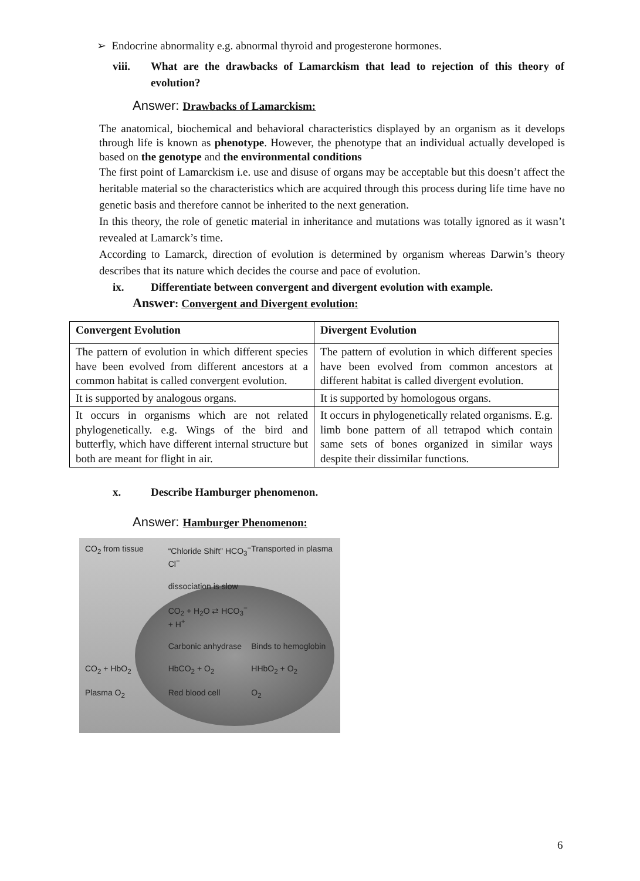➢ Endocrine abnormality e.g. abnormal thyroid and progesterone hormones.
viii. What are the drawbacks of Lamarckism that lead to rejection of this theory of evolution?
Answer: Drawbacks of Lamarckism:
The anatomical, biochemical and behavioral characteristics displayed by an organism as it develops through life is known as phenotype. However, the phenotype that an individual actually developed is based on the genotype and the environmental conditions
The first point of Lamarckism i.e. use and disuse of organs may be acceptable but this doesn’t affect the heritable material so the characteristics which are acquired through this process during life time have no genetic basis and therefore cannot be inherited to the next generation.
In this theory, the role of genetic material in inheritance and mutations was totally ignored as it wasn’t revealed at Lamarck’s time.
According to Lamarck, direction of evolution is determined by organism whereas Darwin’s theory describes that its nature which decides the course and pace of evolution.
ix. Differentiate between convergent and divergent evolution with example.
Answer: Convergent and Divergent evolution:
| Convergent Evolution | Divergent Evolution |
| --- | --- |
| The pattern of evolution in which different species have been evolved from different ancestors at a common habitat is called convergent evolution. | The pattern of evolution in which different species have been evolved from common ancestors at different habitat is called divergent evolution. |
| It is supported by analogous organs. | It is supported by homologous organs. |
| It occurs in organisms which are not related phylogenetically. e.g. Wings of the bird and butterfly, which have different internal structure but both are meant for flight in air. | It occurs in phylogenetically related organisms. E.g. limb bone pattern of all tetrapod which contain same sets of bones organized in similar ways despite their dissimilar functions. |
x. Describe Hamburger phenomenon.
Answer: Hamburger Phenomenon:
CO<sub>2</sub> from tissue “Chloride Shift” HCO<sub>3</sub><sup>−</sup> Cl<sup>−</sup> Transported in plasma dissociation is slow CO<sub>2</sub> + H<sub>2</sub>O ⇄ HCO<sub>3</sub><sup>−</sup> + H<sup>+</sup> Carbonic anhydrase Binds to hemoglobin CO<sub>2</sub> + HbO<sub>2</sub> HbCO<sub>2</sub> + O<sub>2</sub> HHbO<sub>2</sub> + O<sub>2</sub> Plasma O<sub>2</sub> Red blood cell O<sub>2</sub>
6